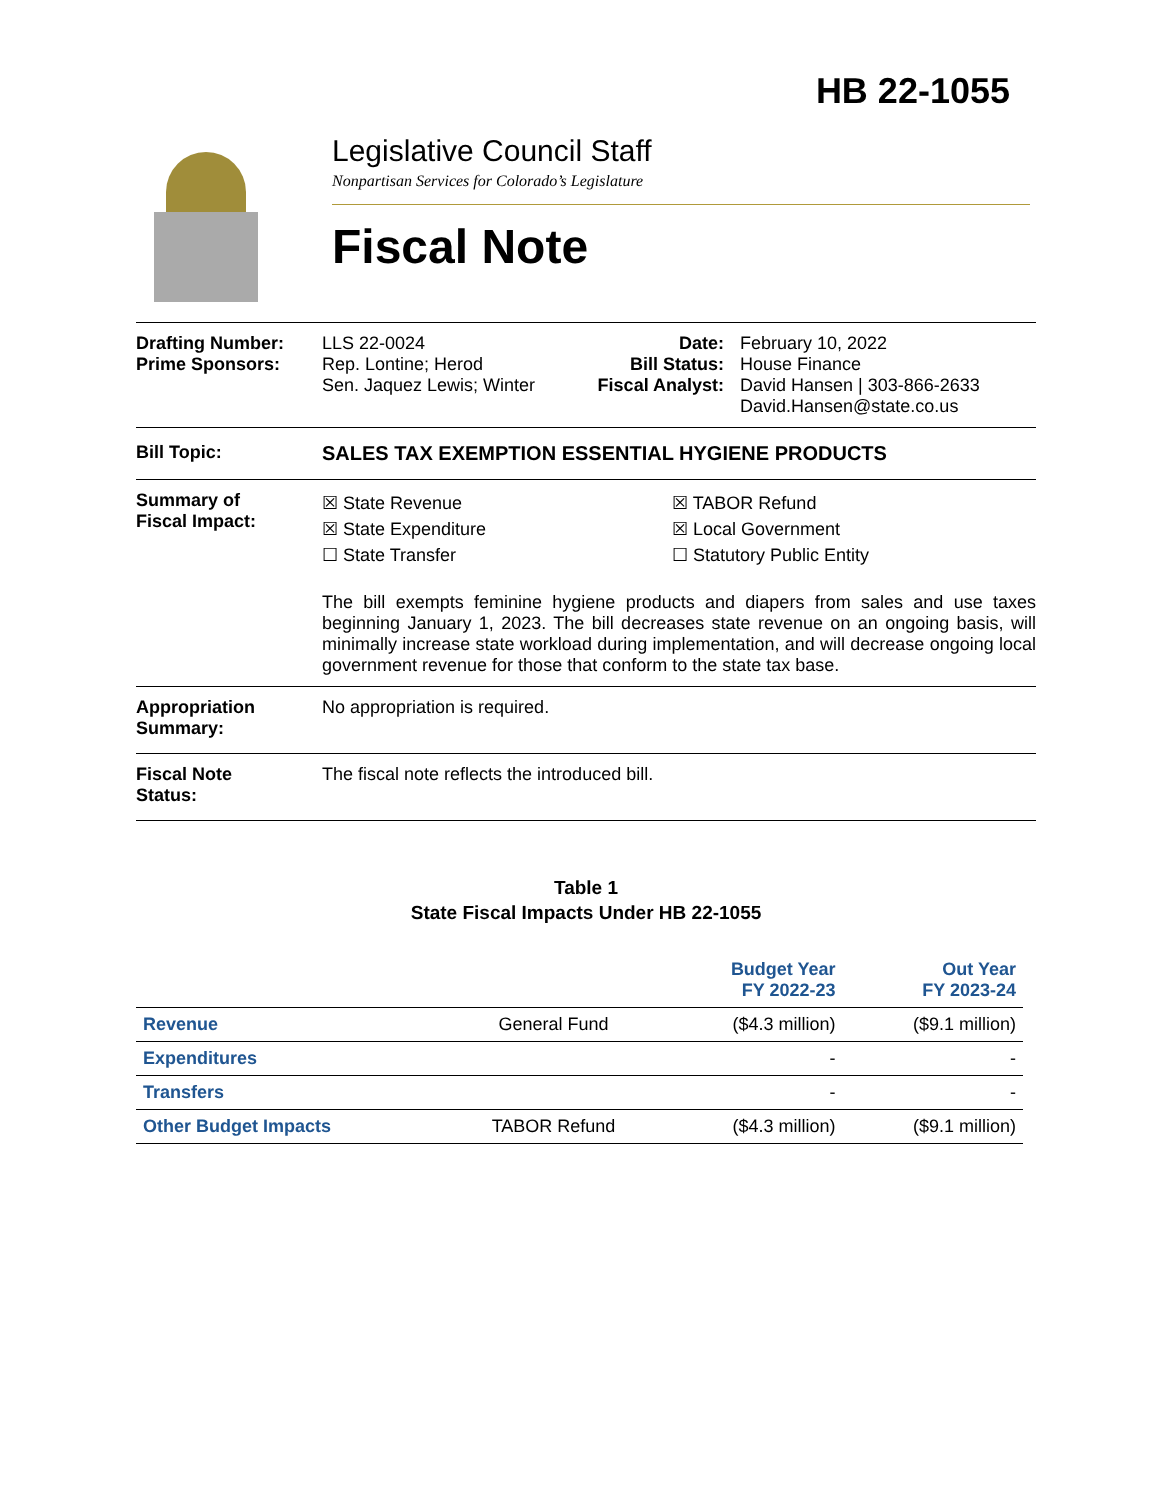HB 22-1055
Legislative Council Staff
Nonpartisan Services for Colorado’s Legislature
Fiscal Note
Drafting Number:
Prime Sponsors:
LLS 22-0024
Rep. Lontine; Herod
Sen. Jaquez Lewis; Winter
Date:
Bill Status:
Fiscal Analyst:
February 10, 2022
House Finance
David Hansen | 303-866-2633
David.Hansen@state.co.us
Bill Topic: SALES TAX EXEMPTION ESSENTIAL HYGIENE PRODUCTS
Summary of
Fiscal Impact:
☒ State Revenue
☒ State Expenditure
☐ State Transfer
☒ TABOR Refund
☒ Local Government
☐ Statutory Public Entity
The bill exempts feminine hygiene products and diapers from sales and use taxes beginning January 1, 2023. The bill decreases state revenue on an ongoing basis, will minimally increase state workload during implementation, and will decrease ongoing local government revenue for those that conform to the state tax base.
Appropriation
Summary:
No appropriation is required.
Fiscal Note
Status:
The fiscal note reflects the introduced bill.
Table 1
State Fiscal Impacts Under HB 22-1055
| | | Budget Year FY 2022-23 | Out Year FY 2023-24 |
| --- | --- | --- | --- |
| Revenue | General Fund | ($4.3 million) | ($9.1 million) |
| Expenditures | | - | - |
| Transfers | | - | - |
| Other Budget Impacts | TABOR Refund | ($4.3 million) | ($9.1 million) |